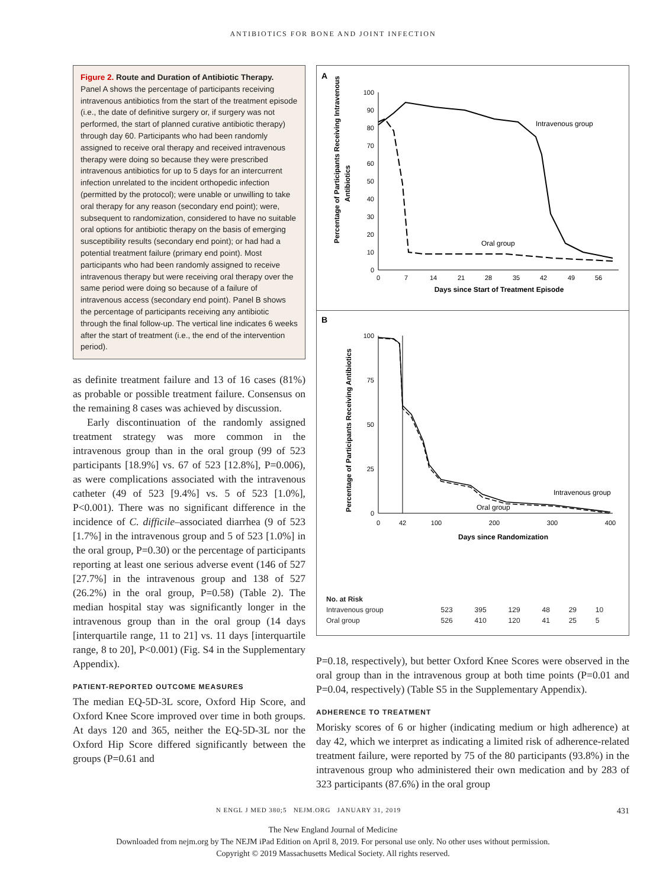ANTIBIOTICS FOR BONE AND JOINT INFECTION
Figure 2. Route and Duration of Antibiotic Therapy.
Panel A shows the percentage of participants receiving intravenous antibiotics from the start of the treatment episode (i.e., the date of definitive surgery or, if surgery was not performed, the start of planned curative antibiotic therapy) through day 60. Participants who had been randomly assigned to receive oral therapy and received intravenous therapy were doing so because they were prescribed intravenous antibiotics for up to 5 days for an intercurrent infection unrelated to the incident orthopedic infection (permitted by the protocol); were unable or unwilling to take oral therapy for any reason (secondary end point); were, subsequent to randomization, considered to have no suitable oral options for antibiotic therapy on the basis of emerging susceptibility results (secondary end point); or had had a potential treatment failure (primary end point). Most participants who had been randomly assigned to receive intravenous therapy but were receiving oral therapy over the same period were doing so because of a failure of intravenous access (secondary end point). Panel B shows the percentage of participants receiving any antibiotic through the final follow-up. The vertical line indicates 6 weeks after the start of treatment (i.e., the end of the intervention period).
as definite treatment failure and 13 of 16 cases (81%) as probable or possible treatment failure. Consensus on the remaining 8 cases was achieved by discussion.
Early discontinuation of the randomly assigned treatment strategy was more common in the intravenous group than in the oral group (99 of 523 participants [18.9%] vs. 67 of 523 [12.8%], P=0.006), as were complications associated with the intravenous catheter (49 of 523 [9.4%] vs. 5 of 523 [1.0%], P<0.001). There was no significant difference in the incidence of C. difficile–associated diarrhea (9 of 523 [1.7%] in the intravenous group and 5 of 523 [1.0%] in the oral group, P=0.30) or the percentage of participants reporting at least one serious adverse event (146 of 527 [27.7%] in the intravenous group and 138 of 527 (26.2%) in the oral group, P=0.58) (Table 2). The median hospital stay was significantly longer in the intravenous group than in the oral group (14 days [interquartile range, 11 to 21] vs. 11 days [interquartile range, 8 to 20], P<0.001) (Fig. S4 in the Supplementary Appendix).
PATIENT-REPORTED OUTCOME MEASURES
The median EQ-5D-3L score, Oxford Hip Score, and Oxford Knee Score improved over time in both groups. At days 120 and 365, neither the EQ-5D-3L nor the Oxford Hip Score differed significantly between the groups (P=0.61 and
A
Percentage of Participants Receiving Intravenous
Antibiotics
100
90
80
70
60
50
40
30
20
10
0
0
7
14
21
28
35
42
49
56
Days since Start of Treatment Episode
Intravenous group
Oral group
B
Percentage of Participants Receiving Antibiotics
100
75
50
25
0
0
42
100
200
300
400
Days since Randomization
Intravenous group
Oral group
| No. at Risk | | | | | | |
| Intravenous group | 523 | 395 | 129 | 48 | 29 | 10 |
| Oral group | 526 | 410 | 120 | 41 | 25 | 5 |
P=0.18, respectively), but better Oxford Knee Scores were observed in the oral group than in the intravenous group at both time points (P=0.01 and P=0.04, respectively) (Table S5 in the Supplementary Appendix).
ADHERENCE TO TREATMENT
Morisky scores of 6 or higher (indicating medium or high adherence) at day 42, which we interpret as indicating a limited risk of adherence-related treatment failure, were reported by 75 of the 80 participants (93.8%) in the intravenous group who administered their own medication and by 283 of 323 participants (87.6%) in the oral group
N ENGL J MED 380;5 NEJM.ORG JANUARY 31, 2019 431
The New England Journal of Medicine
Downloaded from nejm.org by The NEJM iPad Edition on April 8, 2019. For personal use only. No other uses without permission.
Copyright © 2019 Massachusetts Medical Society. All rights reserved.